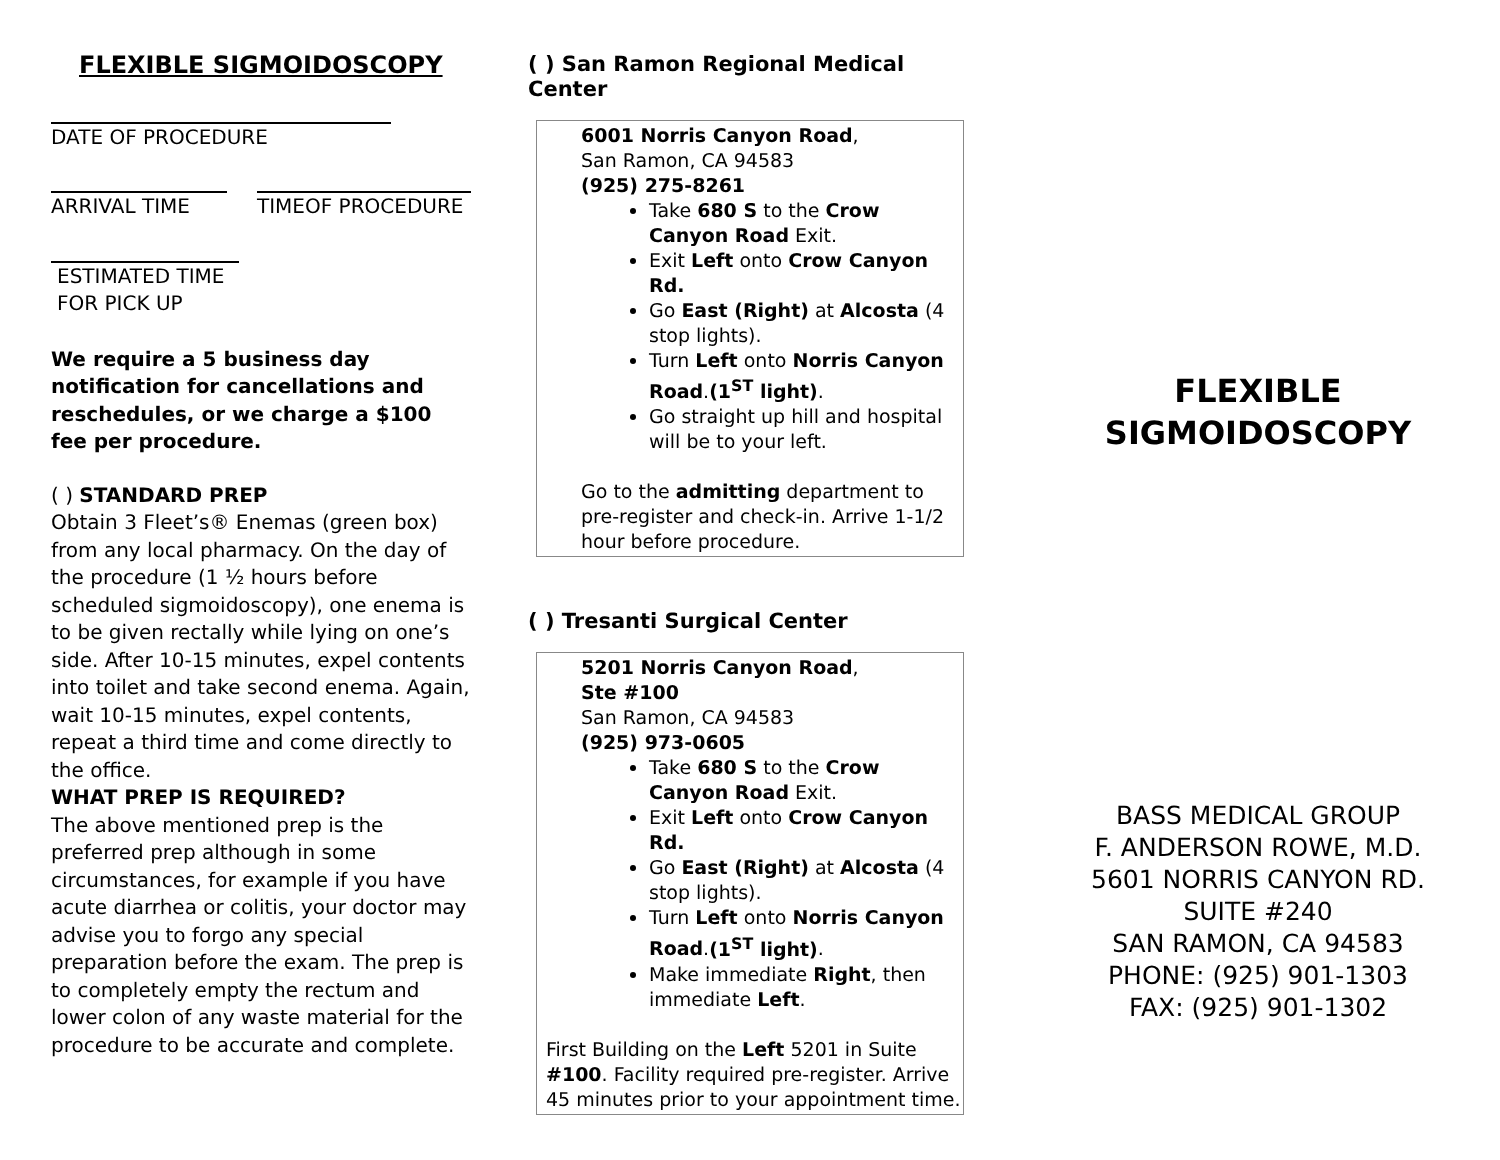FLEXIBLE SIGMOIDOSCOPY
DATE OF PROCEDURE
ARRIVAL TIME TIMEOF PROCEDURE
ESTIMATED TIME
FOR PICK UP
We require a 5 business day notification for cancellations and reschedules, or we charge a $100 fee per procedure.
( ) STANDARD PREP
Obtain 3 Fleet’s® Enemas (green box) from any local pharmacy. On the day of the procedure (1 ½ hours before scheduled sigmoidoscopy), one enema is to be given rectally while lying on one’s side. After 10-15 minutes, expel contents into toilet and take second enema. Again, wait 10-15 minutes, expel contents, repeat a third time and come directly to the office.
WHAT PREP IS REQUIRED?
The above mentioned prep is the preferred prep although in some circumstances, for example if you have acute diarrhea or colitis, your doctor may advise you to forgo any special preparation before the exam. The prep is to completely empty the rectum and lower colon of any waste material for the procedure to be accurate and complete.
( ) San Ramon Regional Medical Center
6001 Norris Canyon Road,
San Ramon, CA 94583
(925) 275-8261
Take 680 S to the Crow Canyon Road Exit.
Exit Left onto Crow Canyon Rd.
Go East (Right) at Alcosta (4 stop lights).
Turn Left onto Norris Canyon Road.(1<sup>ST</sup> light).
Go straight up hill and hospital will be to your left.
Go to the admitting department to pre-register and check-in. Arrive 1-1/2 hour before procedure.
( ) Tresanti Surgical Center
5201 Norris Canyon Road,
Ste #100
San Ramon, CA 94583
(925) 973-0605
Take 680 S to the Crow Canyon Road Exit.
Exit Left onto Crow Canyon Rd.
Go East (Right) at Alcosta (4 stop lights).
Turn Left onto Norris Canyon Road.(1<sup>ST</sup> light).
Make immediate Right, then immediate Left.
First Building on the Left 5201 in Suite #100. Facility required pre-register. Arrive 45 minutes prior to your appointment time.
FLEXIBLE
SIGMOIDOSCOPY
BASS MEDICAL GROUP
F. ANDERSON ROWE, M.D.
5601 NORRIS CANYON RD.
SUITE #240
SAN RAMON, CA 94583
PHONE: (925) 901-1303
FAX: (925) 901-1302